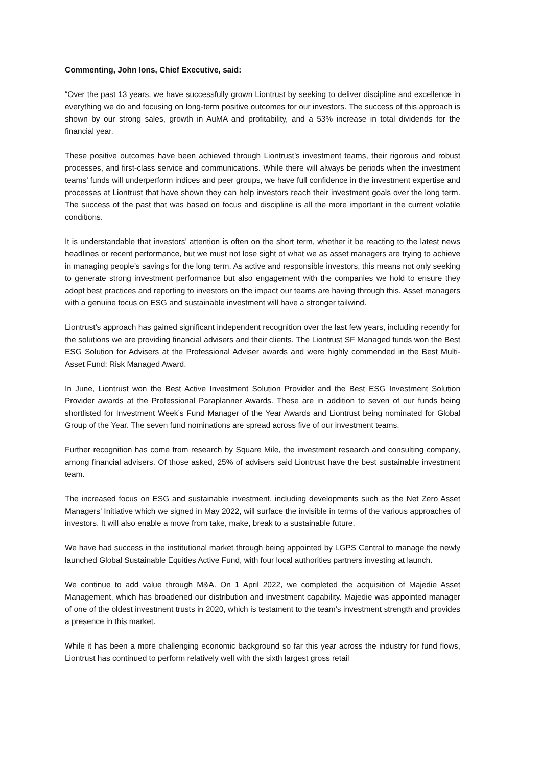Commenting, John Ions, Chief Executive, said:
“Over the past 13 years, we have successfully grown Liontrust by seeking to deliver discipline and excellence in everything we do and focusing on long-term positive outcomes for our investors. The success of this approach is shown by our strong sales, growth in AuMA and profitability, and a 53% increase in total dividends for the financial year.
These positive outcomes have been achieved through Liontrust’s investment teams, their rigorous and robust processes, and first-class service and communications. While there will always be periods when the investment teams’ funds will underperform indices and peer groups, we have full confidence in the investment expertise and processes at Liontrust that have shown they can help investors reach their investment goals over the long term. The success of the past that was based on focus and discipline is all the more important in the current volatile conditions.
It is understandable that investors’ attention is often on the short term, whether it be reacting to the latest news headlines or recent performance, but we must not lose sight of what we as asset managers are trying to achieve in managing people’s savings for the long term. As active and responsible investors, this means not only seeking to generate strong investment performance but also engagement with the companies we hold to ensure they adopt best practices and reporting to investors on the impact our teams are having through this. Asset managers with a genuine focus on ESG and sustainable investment will have a stronger tailwind.
Liontrust’s approach has gained significant independent recognition over the last few years, including recently for the solutions we are providing financial advisers and their clients. The Liontrust SF Managed funds won the Best ESG Solution for Advisers at the Professional Adviser awards and were highly commended in the Best Multi-Asset Fund: Risk Managed Award.
In June, Liontrust won the Best Active Investment Solution Provider and the Best ESG Investment Solution Provider awards at the Professional Paraplanner Awards. These are in addition to seven of our funds being shortlisted for Investment Week’s Fund Manager of the Year Awards and Liontrust being nominated for Global Group of the Year. The seven fund nominations are spread across five of our investment teams.
Further recognition has come from research by Square Mile, the investment research and consulting company, among financial advisers. Of those asked, 25% of advisers said Liontrust have the best sustainable investment team.
The increased focus on ESG and sustainable investment, including developments such as the Net Zero Asset Managers’ Initiative which we signed in May 2022, will surface the invisible in terms of the various approaches of investors. It will also enable a move from take, make, break to a sustainable future.
We have had success in the institutional market through being appointed by LGPS Central to manage the newly launched Global Sustainable Equities Active Fund, with four local authorities partners investing at launch.
We continue to add value through M&A. On 1 April 2022, we completed the acquisition of Majedie Asset Management, which has broadened our distribution and investment capability. Majedie was appointed manager of one of the oldest investment trusts in 2020, which is testament to the team’s investment strength and provides a presence in this market.
While it has been a more challenging economic background so far this year across the industry for fund flows, Liontrust has continued to perform relatively well with the sixth largest gross retail